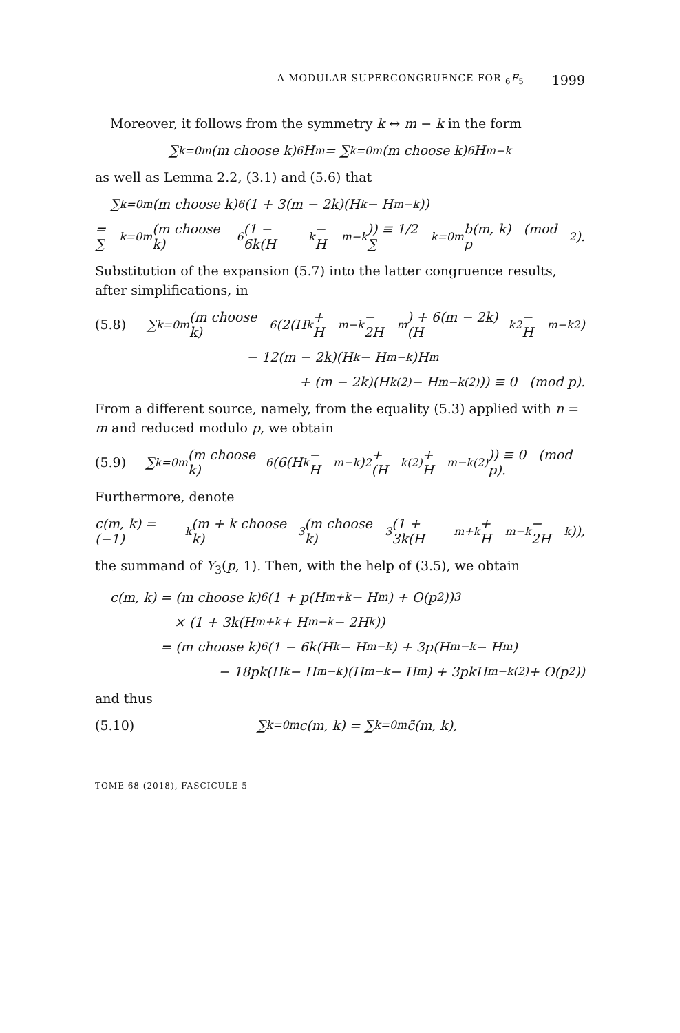A MODULAR SUPERCONGRUENCE FOR <sub>6</sub>F<sub>5</sub> 1999
Moreover, it follows from the symmetry k ↔ m − k in the form
∑<sub>k=0</sub><sup>m</sup> (m choose k)<sup>6</sup> H<sub>m</sub> = ∑<sub>k=0</sub><sup>m</sup> (m choose k)<sup>6</sup> H<sub>m−k</sub>
as well as Lemma 2.2, (3.1) and (5.6) that
∑<sub>k=0</sub><sup>m</sup> (m choose k)<sup>6</sup> (1 + 3(m − 2k)(H<sub>k</sub> − H<sub>m−k</sub>))
= ∑<sub>k=0</sub><sup>m</sup> (m choose k)<sup>6</sup> (1 − 6k(H<sub>k</sub> − H<sub>m−k</sub>)) ≡ 1/2 ∑<sub>k=0</sub><sup>m</sup> b(m, k) (mod p<sup>2</sup>).
Substitution of the expansion (5.7) into the latter congruence results, after simplifications, in
(5.8) ∑<sub>k=0</sub><sup>m</sup> (m choose k)<sup>6</sup> (2(H<sub>k</sub> + H<sub>m−k</sub> − 2H<sub>m</sub>) + 6(m − 2k)(H<sub>k</sub><sup>2</sup> − H<sub>m−k</sub><sup>2</sup>)
− 12(m − 2k)(H<sub>k</sub> − H<sub>m−k</sub>)H<sub>m</sub>
+ (m − 2k)(H<sub>k</sub><sup>(2)</sup> − H<sub>m−k</sub><sup>(2)</sup>)) ≡ 0 (mod p).
From a different source, namely, from the equality (5.3) applied with n = m and reduced modulo p, we obtain
(5.9) ∑<sub>k=0</sub><sup>m</sup> (m choose k)<sup>6</sup> (6(H<sub>k</sub> − H<sub>m−k</sub>)<sup>2</sup> + (H<sub>k</sub><sup>(2)</sup> + H<sub>m−k</sub><sup>(2)</sup>)) ≡ 0 (mod p).
Furthermore, denote
c(m, k) = (−1)<sup>k</sup> (m + k choose k)<sup>3</sup> (m choose k)<sup>3</sup> (1 + 3k(H<sub>m+k</sub> + H<sub>m−k</sub> − 2H<sub>k</sub>)),
the summand of Y<sub>3</sub>(p, 1). Then, with the help of (3.5), we obtain
c(m, k) = (m choose k)<sup>6</sup> (1 + p(H<sub>m+k</sub> − H<sub>m</sub>) + O(p<sup>2</sup>))<sup>3</sup>
× (1 + 3k(H<sub>m+k</sub> + H<sub>m−k</sub> − 2H<sub>k</sub>))
= (m choose k)<sup>6</sup> (1 − 6k(H<sub>k</sub> − H<sub>m−k</sub>) + 3p(H<sub>m−k</sub> − H<sub>m</sub>)
− 18pk(H<sub>k</sub> − H<sub>m−k</sub>)(H<sub>m−k</sub> − H<sub>m</sub>) + 3pkH<sub>m−k</sub><sup>(2)</sup> + O(p<sup>2</sup>))
and thus
(5.10) ∑<sub>k=0</sub><sup>m</sup> c(m, k) = ∑<sub>k=0</sub><sup>m</sup> c̃(m, k),
TOME 68 (2018), FASCICULE 5